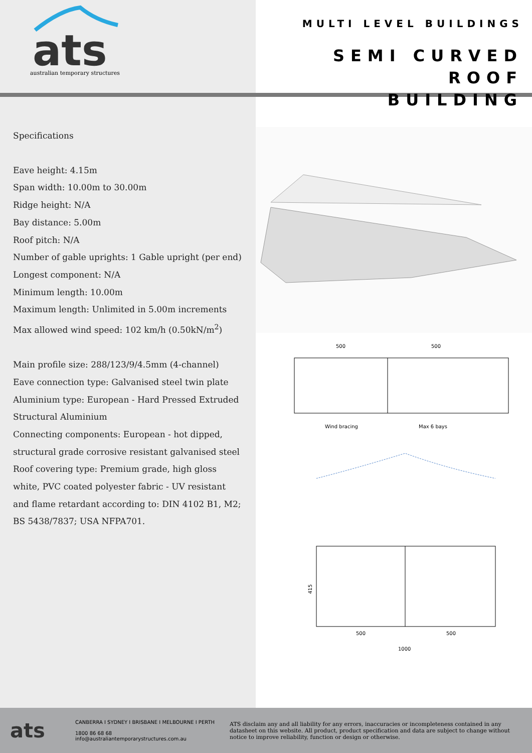ats
australian temporary structures
MULTI LEVEL BUILDINGS
SEMI CURVED ROOF
BUILDING
Specifications
Eave height: 4.15m
Span width: 10.00m to 30.00m
Ridge height: N/A
Bay distance: 5.00m
Roof pitch: N/A
Number of gable uprights: 1 Gable upright (per end)
Longest component: N/A
Minimum length: 10.00m
Maximum length: Unlimited in 5.00m increments
Max allowed wind speed: 102 km/h (0.50kN/m<sup>2</sup>)
Main profile size: 288/123/9/4.5mm (4-channel)
Eave connection type: Galvanised steel twin plate
Aluminium type: European - Hard Pressed Extruded Structural Aluminium
Connecting components: European - hot dipped, structural grade corrosive resistant galvanised steel
Roof covering type: Premium grade, high gloss white, PVC coated polyester fabric - UV resistant and flame retardant according to: DIN 4102 B1, M2; BS 5438/7837; USA NFPA701.
500
500
Wind bracing
Max 6 bays
500
500
1000
415
ats
CANBERRA I SYDNEY I BRISBANE I MELBOURNE I PERTH
1800 86 68 68
info@australiantemporarystructures.com.au
ATS disclaim any and all liability for any errors, inaccuracies or incompleteness contained in any datasheet on this website. All product, product specification and data are subject to change without notice to improve reliability, function or design or otherwise.